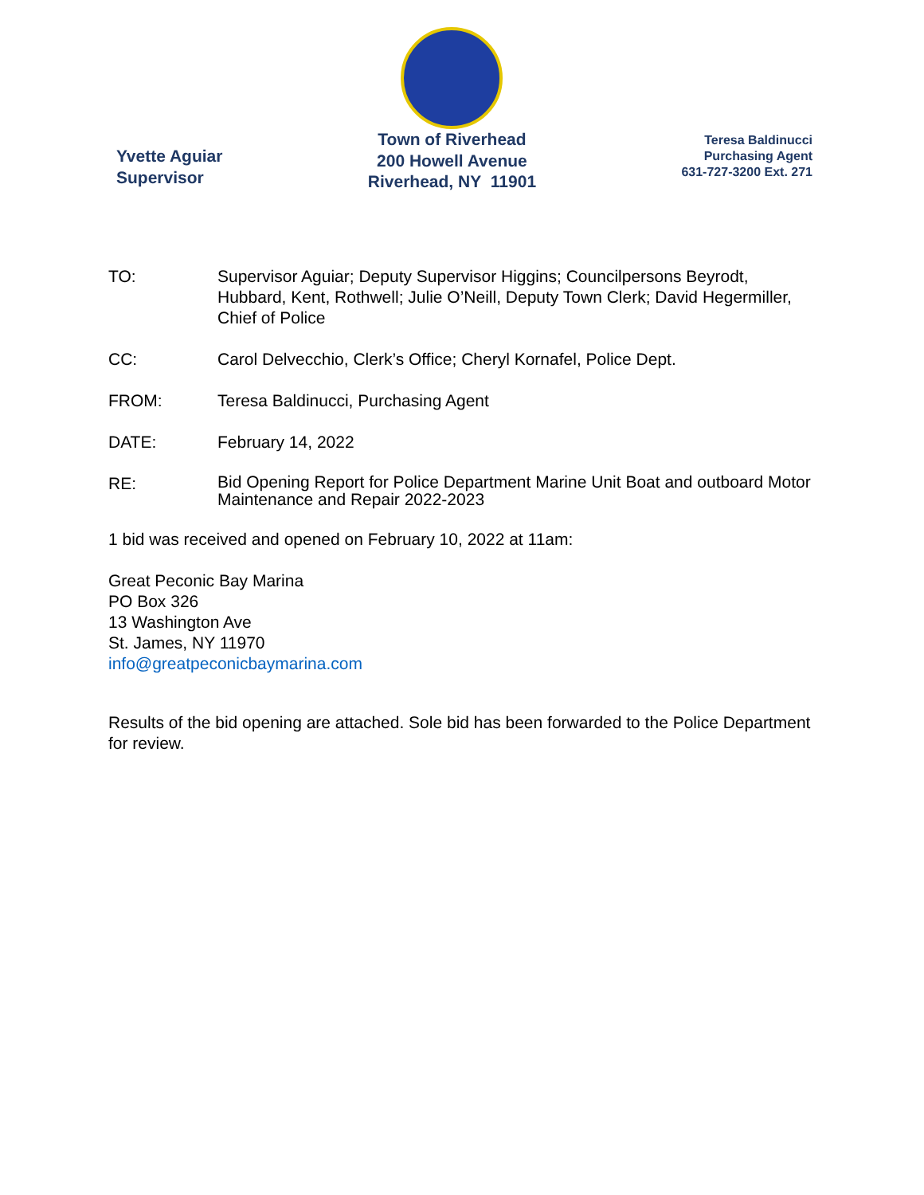Yvette Aguiar
Supervisor
Town of Riverhead
200 Howell Avenue
Riverhead, NY 11901
Teresa Baldinucci
Purchasing Agent
631-727-3200 Ext. 271
TO: Supervisor Aguiar; Deputy Supervisor Higgins; Councilpersons Beyrodt, Hubbard, Kent, Rothwell; Julie O’Neill, Deputy Town Clerk; David Hegermiller, Chief of Police
CC: Carol Delvecchio, Clerk’s Office; Cheryl Kornafel, Police Dept.
FROM: Teresa Baldinucci, Purchasing Agent
DATE: February 14, 2022
RE:
Bid Opening Report for Police Department Marine Unit Boat and outboard Motor Maintenance and Repair 2022-2023
1 bid was received and opened on February 10, 2022 at 11am:
Great Peconic Bay Marina
PO Box 326
13 Washington Ave
St. James, NY 11970
info@greatpeconicbaymarina.com
Results of the bid opening are attached. Sole bid has been forwarded to the Police Department for review.